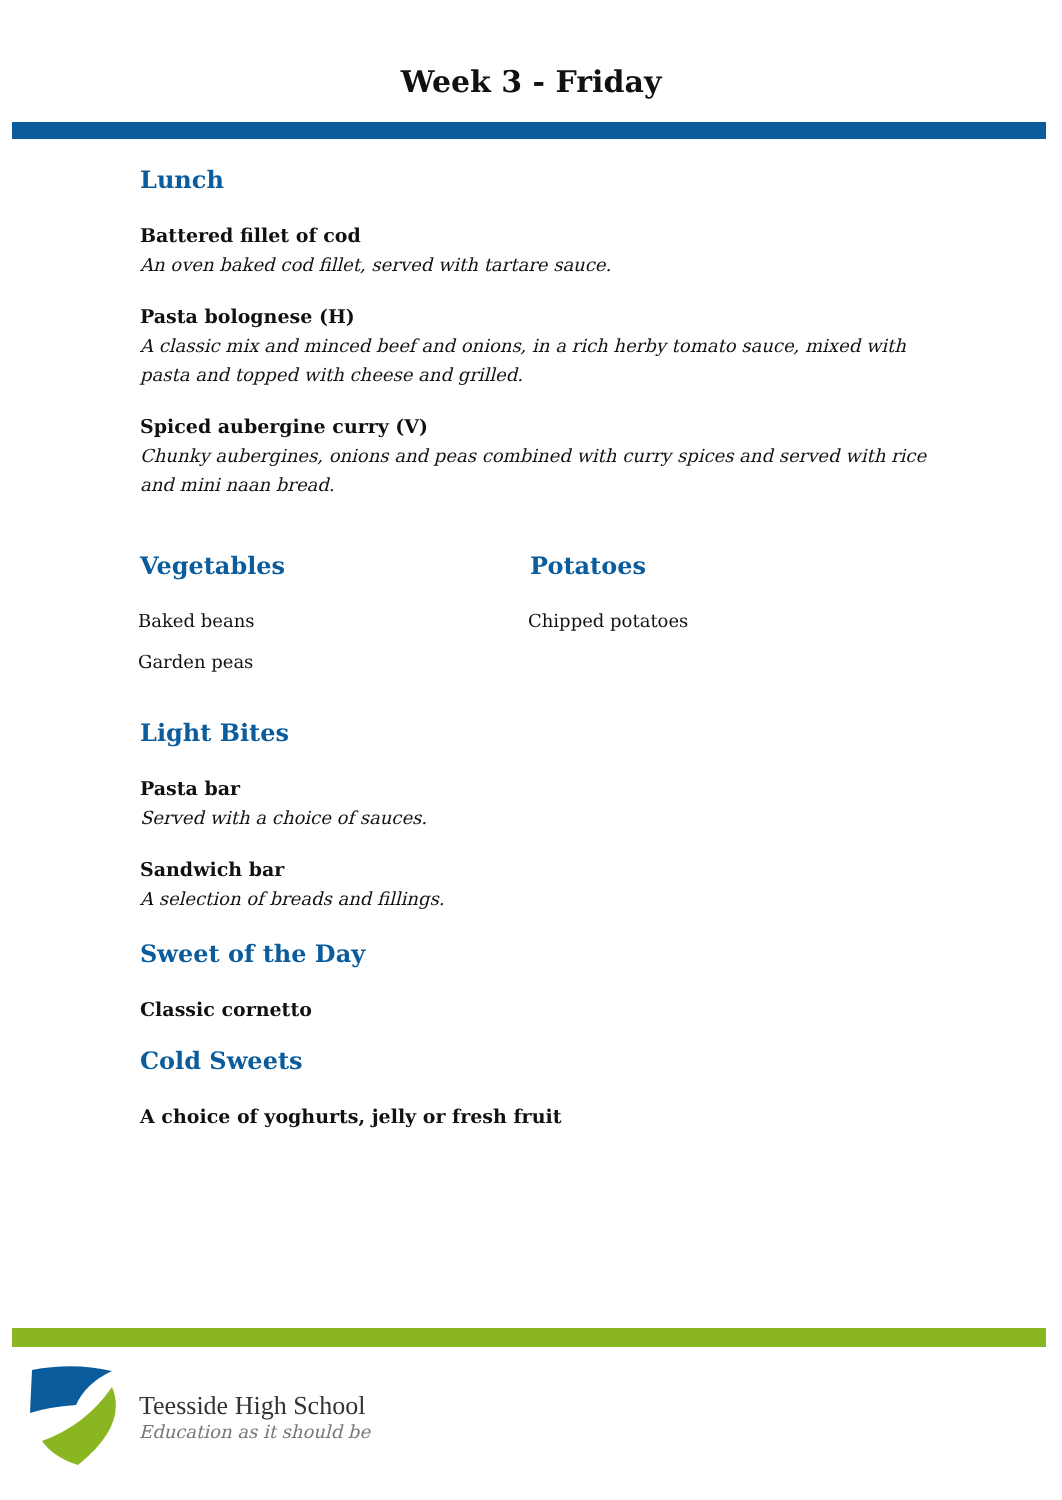Week 3 - Friday
Lunch
Battered fillet of cod
An oven baked cod fillet, served with tartare sauce.
Pasta bolognese (H)
A classic mix and minced beef and onions, in a rich herby tomato sauce, mixed with pasta and topped with cheese and grilled.
Spiced aubergine curry (V)
Chunky aubergines, onions and peas combined with curry spices and served with rice and mini naan bread.
Vegetables
Baked beans
Garden peas
Potatoes
Chipped potatoes
Light Bites
Pasta bar
Served with a choice of sauces.
Sandwich bar
A selection of breads and fillings.
Sweet of the Day
Classic cornetto
Cold Sweets
A choice of yoghurts, jelly or fresh fruit
Teesside High School
Education as it should be